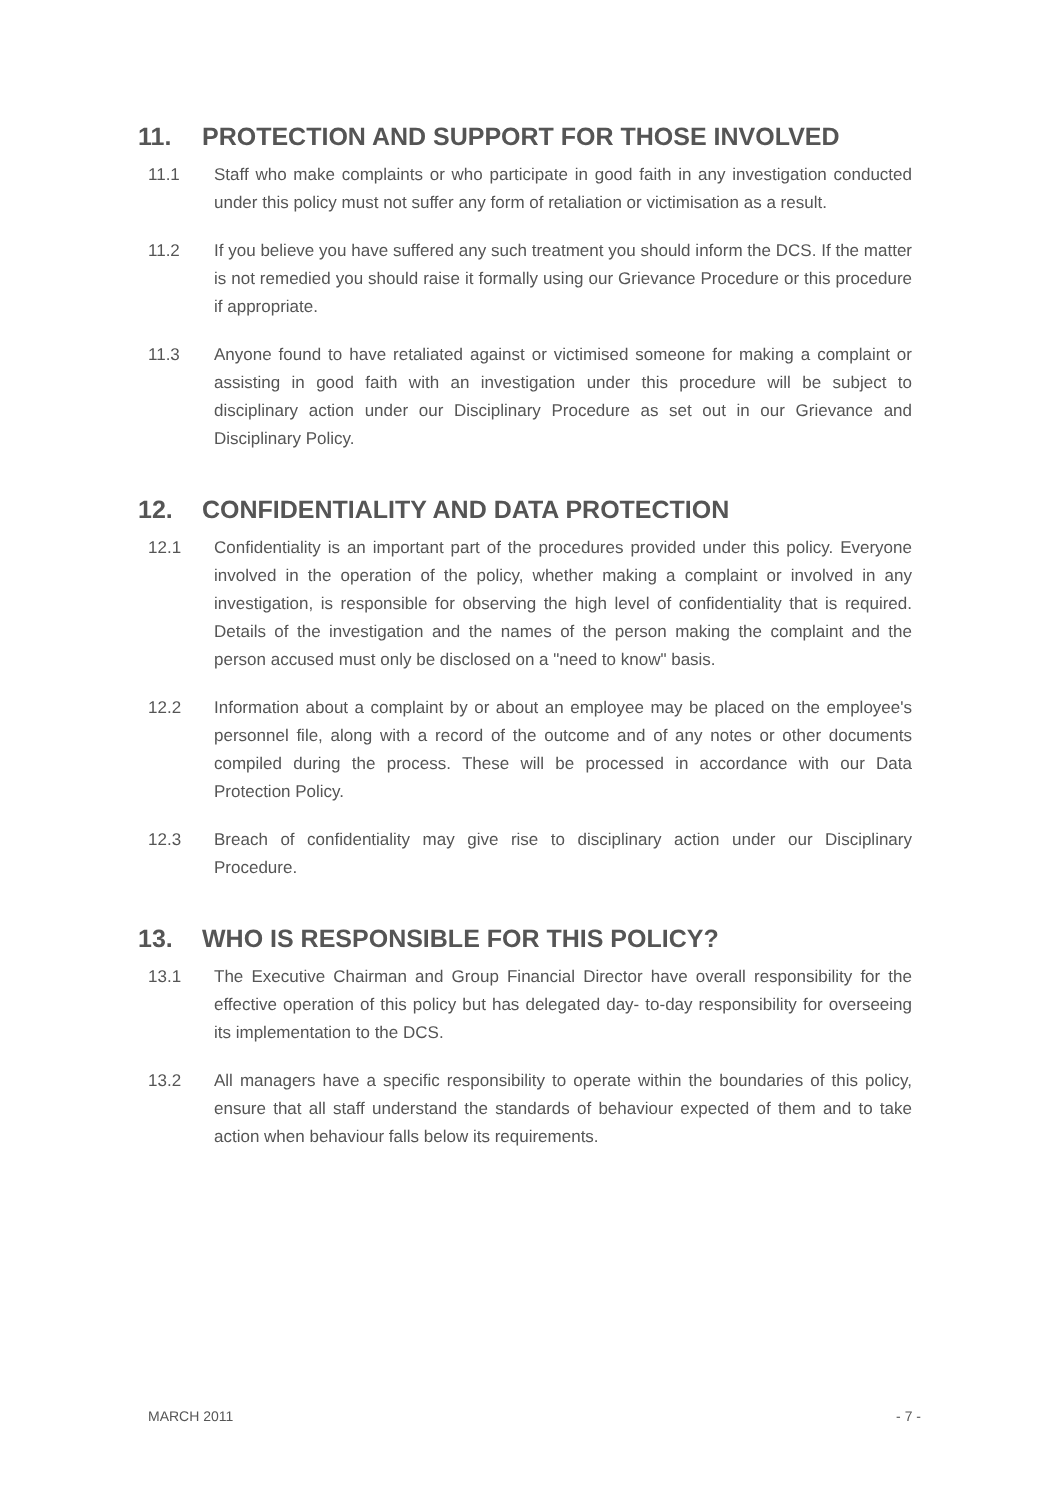11. PROTECTION AND SUPPORT FOR THOSE INVOLVED
11.1 Staff who make complaints or who participate in good faith in any investigation conducted under this policy must not suffer any form of retaliation or victimisation as a result.
11.2 If you believe you have suffered any such treatment you should inform the DCS. If the matter is not remedied you should raise it formally using our Grievance Procedure or this procedure if appropriate.
11.3 Anyone found to have retaliated against or victimised someone for making a complaint or assisting in good faith with an investigation under this procedure will be subject to disciplinary action under our Disciplinary Procedure as set out in our Grievance and Disciplinary Policy.
12. CONFIDENTIALITY AND DATA PROTECTION
12.1 Confidentiality is an important part of the procedures provided under this policy. Everyone involved in the operation of the policy, whether making a complaint or involved in any investigation, is responsible for observing the high level of confidentiality that is required. Details of the investigation and the names of the person making the complaint and the person accused must only be disclosed on a "need to know" basis.
12.2 Information about a complaint by or about an employee may be placed on the employee's personnel file, along with a record of the outcome and of any notes or other documents compiled during the process. These will be processed in accordance with our Data Protection Policy.
12.3 Breach of confidentiality may give rise to disciplinary action under our Disciplinary Procedure.
13. WHO IS RESPONSIBLE FOR THIS POLICY?
13.1 The Executive Chairman and Group Financial Director have overall responsibility for the effective operation of this policy but has delegated day- to-day responsibility for overseeing its implementation to the DCS.
13.2 All managers have a specific responsibility to operate within the boundaries of this policy, ensure that all staff understand the standards of behaviour expected of them and to take action when behaviour falls below its requirements.
MARCH 2011 - 7 -